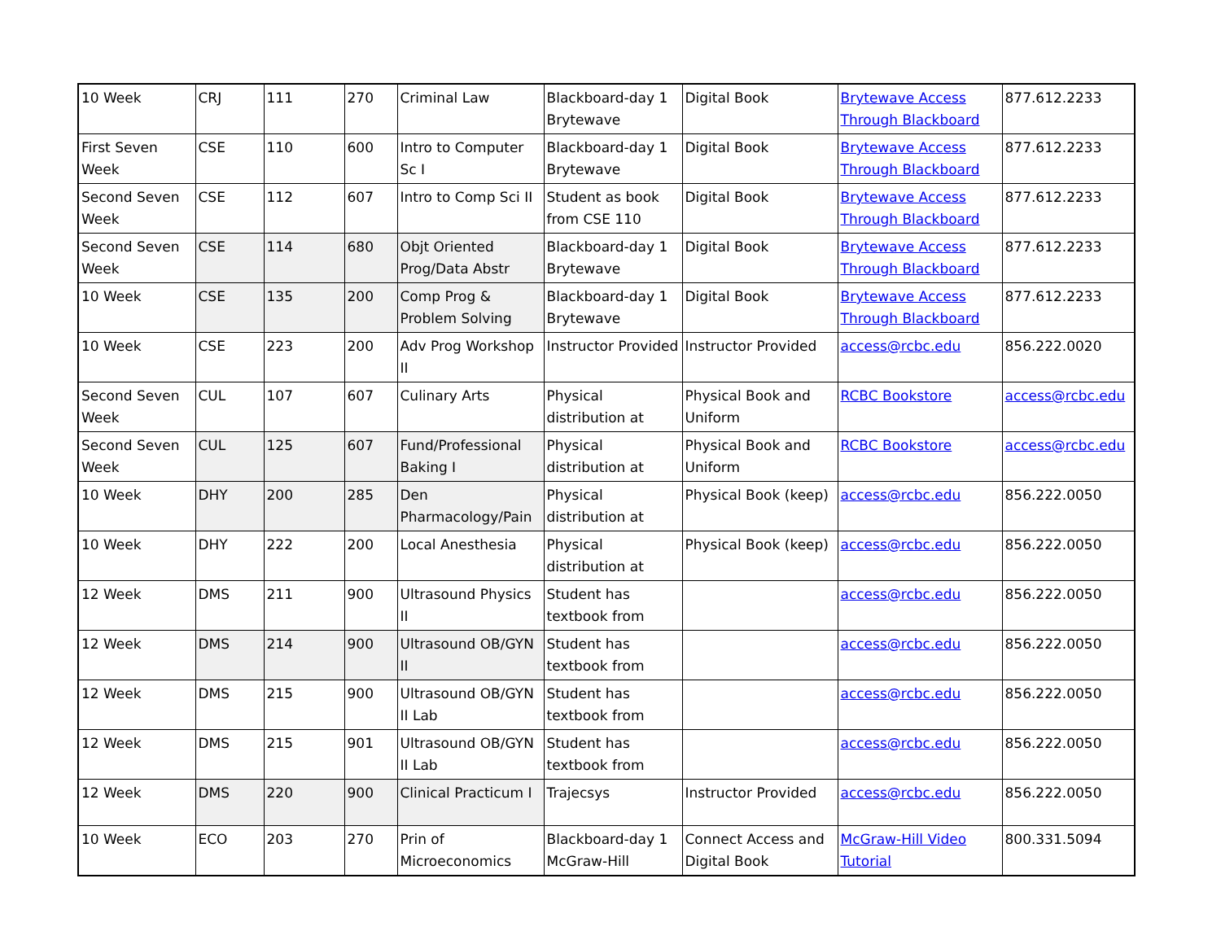| 10 Week | CRJ | 111 | 270 | Criminal Law | Blackboard-day 1 Brytewave | Digital Book | Brytewave Access Through Blackboard | 877.612.2233 |
| First Seven Week | CSE | 110 | 600 | Intro to Computer Sc I | Blackboard-day 1 Brytewave | Digital Book | Brytewave Access Through Blackboard | 877.612.2233 |
| Second Seven Week | CSE | 112 | 607 | Intro to Comp Sci II | Student as book from CSE 110 | Digital Book | Brytewave Access Through Blackboard | 877.612.2233 |
| Second Seven Week | CSE | 114 | 680 | Objt Oriented Prog/Data Abstr | Blackboard-day 1 Brytewave | Digital Book | Brytewave Access Through Blackboard | 877.612.2233 |
| 10 Week | CSE | 135 | 200 | Comp Prog & Problem Solving | Blackboard-day 1 Brytewave | Digital Book | Brytewave Access Through Blackboard | 877.612.2233 |
| 10 Week | CSE | 223 | 200 | Adv Prog Workshop II | Instructor Provided | Instructor Provided | access@rcbc.edu | 856.222.0020 |
| Second Seven Week | CUL | 107 | 607 | Culinary Arts | Physical distribution at | Physical Book and Uniform | RCBC Bookstore | access@rcbc.edu |
| Second Seven Week | CUL | 125 | 607 | Fund/Professional Baking I | Physical distribution at | Physical Book and Uniform | RCBC Bookstore | access@rcbc.edu |
| 10 Week | DHY | 200 | 285 | Den Pharmacology/Pain | Physical distribution at | Physical Book (keep) | access@rcbc.edu | 856.222.0050 |
| 10 Week | DHY | 222 | 200 | Local Anesthesia | Physical distribution at | Physical Book (keep) | access@rcbc.edu | 856.222.0050 |
| 12 Week | DMS | 211 | 900 | Ultrasound Physics II | Student has textbook from | | access@rcbc.edu | 856.222.0050 |
| 12 Week | DMS | 214 | 900 | Ultrasound OB/GYN II | Student has textbook from | | access@rcbc.edu | 856.222.0050 |
| 12 Week | DMS | 215 | 900 | Ultrasound OB/GYN II Lab | Student has textbook from | | access@rcbc.edu | 856.222.0050 |
| 12 Week | DMS | 215 | 901 | Ultrasound OB/GYN II Lab | Student has textbook from | | access@rcbc.edu | 856.222.0050 |
| 12 Week | DMS | 220 | 900 | Clinical Practicum I | Trajecsys | Instructor Provided | access@rcbc.edu | 856.222.0050 |
| 10 Week | ECO | 203 | 270 | Prin of Microeconomics | Blackboard-day 1 McGraw-Hill | Connect Access and Digital Book | McGraw-Hill Video Tutorial | 800.331.5094 |